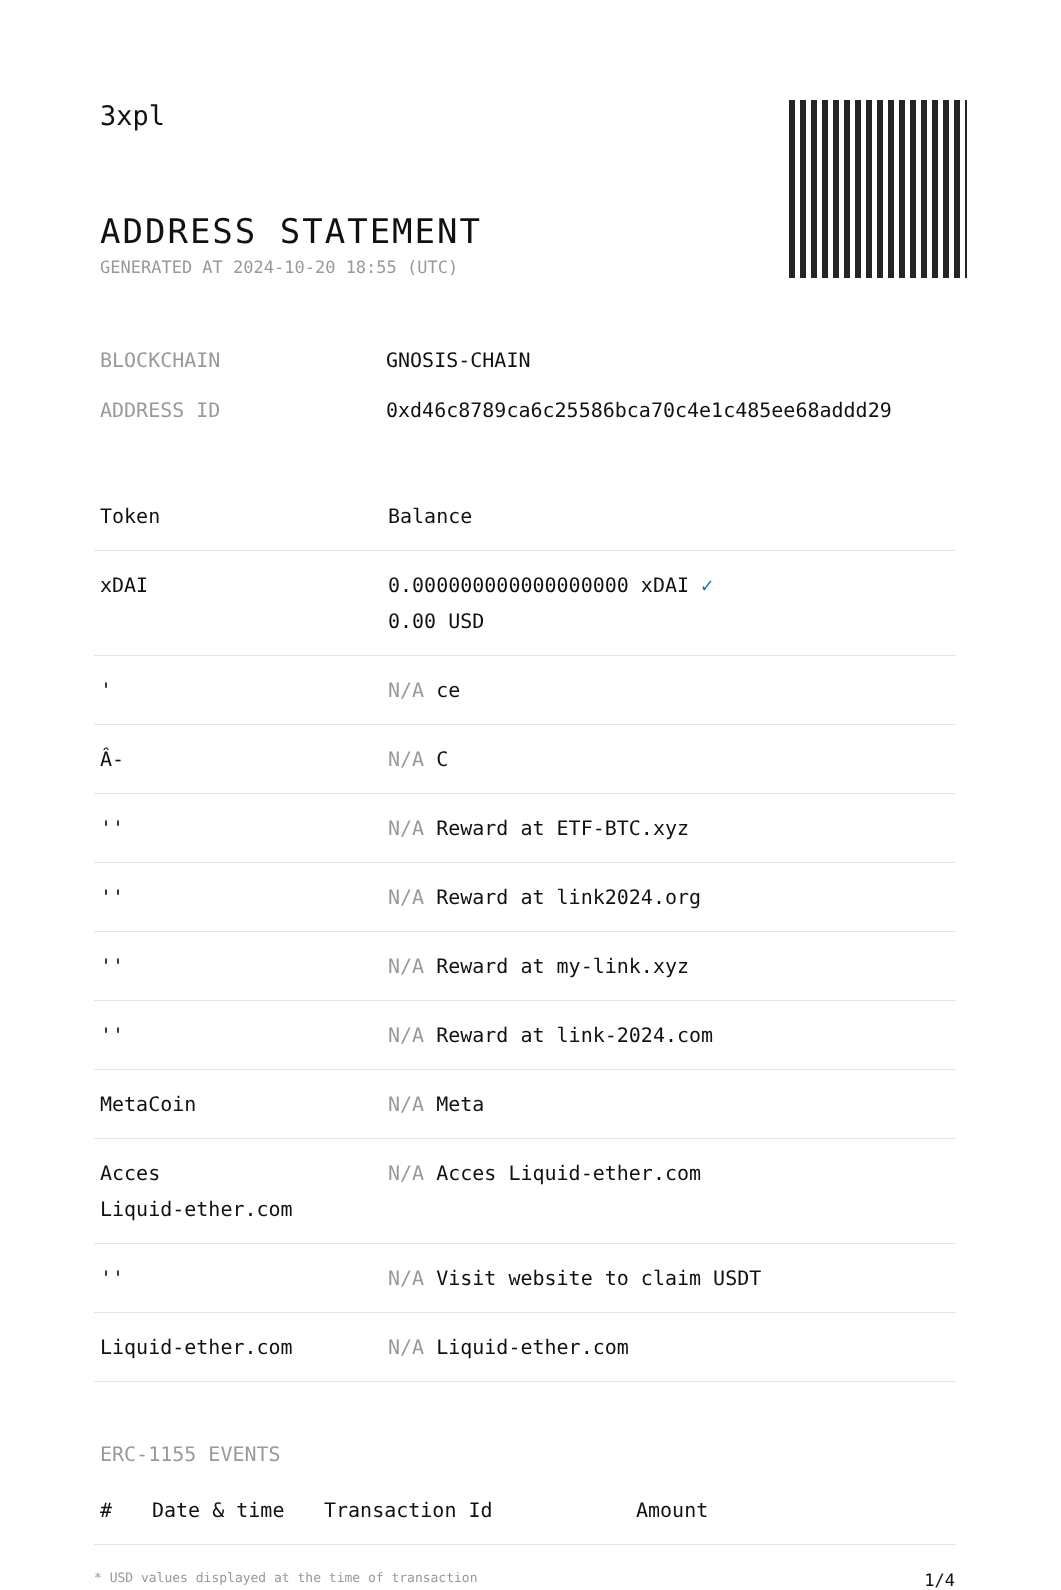3xpl
ADDRESS STATEMENT
GENERATED AT 2024-10-20 18:55 (UTC)
BLOCKCHAIN GNOSIS-CHAIN
ADDRESS ID 0xd46c8789ca6c25586bca70c4e1c485ee68addd29
| Token | Balance |
| --- | --- |
| xDAI | 0.000000000000000000 xDAI ✓ 0.00 USD |
| ' | N/A ce |
| Â- | N/A C |
| '' | N/A Reward at ETF-BTC.xyz |
| '' | N/A Reward at link2024.org |
| '' | N/A Reward at my-link.xyz |
| '' | N/A Reward at link-2024.com |
| MetaCoin | N/A Meta |
| Acces Liquid-ether.com | N/A Acces Liquid-ether.com |
| '' | N/A Visit website to claim USDT |
| Liquid-ether.com | N/A Liquid-ether.com |
ERC-1155 EVENTS
| # | Date & time | Transaction Id | Amount |
| --- | --- | --- | --- |
* USD values displayed at the time of transaction 1/4